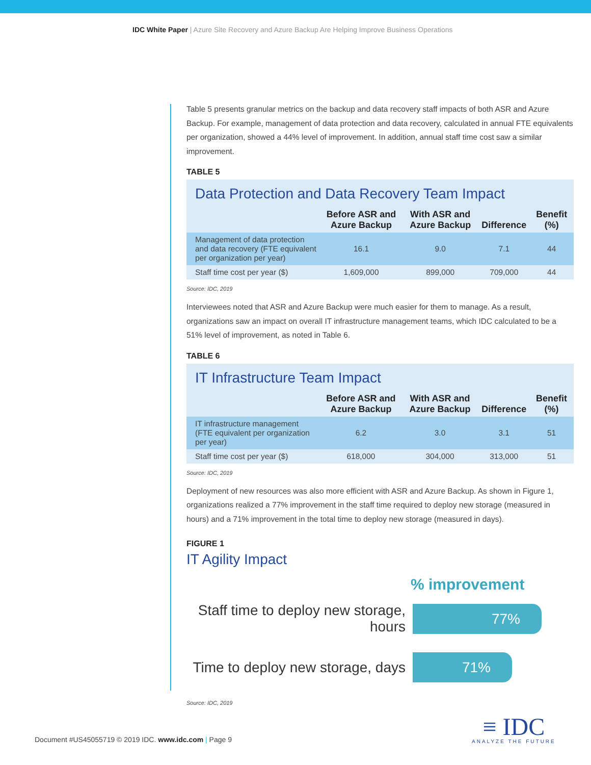IDC White Paper | Azure Site Recovery and Azure Backup Are Helping Improve Business Operations
Table 5 presents granular metrics on the backup and data recovery staff impacts of both ASR and Azure Backup. For example, management of data protection and data recovery, calculated in annual FTE equivalents per organization, showed a 44% level of improvement. In addition, annual staff time cost saw a similar improvement.
TABLE 5
Data Protection and Data Recovery Team Impact
| | Before ASR and Azure Backup | With ASR and Azure Backup | Difference | Benefit (%) |
| --- | --- | --- | --- | --- |
| Management of data protection and data recovery (FTE equivalent per organization per year) | 16.1 | 9.0 | 7.1 | 44 |
| Staff time cost per year ($) | 1,609,000 | 899,000 | 709,000 | 44 |
Source: IDC, 2019
Interviewees noted that ASR and Azure Backup were much easier for them to manage. As a result, organizations saw an impact on overall IT infrastructure management teams, which IDC calculated to be a 51% level of improvement, as noted in Table 6.
TABLE 6
IT Infrastructure Team Impact
| | Before ASR and Azure Backup | With ASR and Azure Backup | Difference | Benefit (%) |
| --- | --- | --- | --- | --- |
| IT infrastructure management (FTE equivalent per organization per year) | 6.2 | 3.0 | 3.1 | 51 |
| Staff time cost per year ($) | 618,000 | 304,000 | 313,000 | 51 |
Source: IDC, 2019
Deployment of new resources was also more efficient with ASR and Azure Backup. As shown in Figure 1, organizations realized a 77% improvement in the staff time required to deploy new storage (measured in hours) and a 71% improvement in the total time to deploy new storage (measured in days).
FIGURE 1
IT Agility Impact
% improvement
Staff time to deploy new storage, hours
77%
Time to deploy new storage, days
71%
Source: IDC, 2019
Document #US45055719 © 2019 IDC. www.idc.com | Page 9
≡ IDC
ANALYZE THE FUTURE